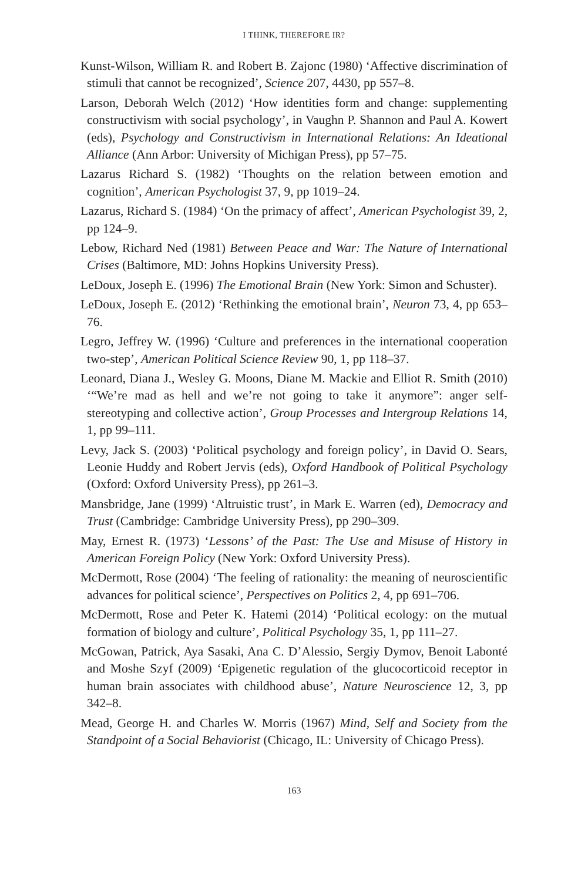I THINK, THEREFORE IR?
Kunst-Wilson, William R. and Robert B. Zajonc (1980) ‘Affective discrimination of stimuli that cannot be recognized’, Science 207, 4430, pp 557–8.
Larson, Deborah Welch (2012) ‘How identities form and change: supplementing constructivism with social psychology’, in Vaughn P. Shannon and Paul A. Kowert (eds), Psychology and Constructivism in International Relations: An Ideational Alliance (Ann Arbor: University of Michigan Press), pp 57–75.
Lazarus Richard S. (1982) ‘Thoughts on the relation between emotion and cognition’, American Psychologist 37, 9, pp 1019–24.
Lazarus, Richard S. (1984) ‘On the primacy of affect’, American Psychologist 39, 2, pp 124–9.
Lebow, Richard Ned (1981) Between Peace and War: The Nature of International Crises (Baltimore, MD: Johns Hopkins University Press).
LeDoux, Joseph E. (1996) The Emotional Brain (New York: Simon and Schuster).
LeDoux, Joseph E. (2012) ‘Rethinking the emotional brain’, Neuron 73, 4, pp 653–76.
Legro, Jeffrey W. (1996) ‘Culture and preferences in the international cooperation two-step’, American Political Science Review 90, 1, pp 118–37.
Leonard, Diana J., Wesley G. Moons, Diane M. Mackie and Elliot R. Smith (2010) ‘“We’re mad as hell and we’re not going to take it anymore”: anger self-stereotyping and collective action’, Group Processes and Intergroup Relations 14, 1, pp 99–111.
Levy, Jack S. (2003) ‘Political psychology and foreign policy’, in David O. Sears, Leonie Huddy and Robert Jervis (eds), Oxford Handbook of Political Psychology (Oxford: Oxford University Press), pp 261–3.
Mansbridge, Jane (1999) ‘Altruistic trust’, in Mark E. Warren (ed), Democracy and Trust (Cambridge: Cambridge University Press), pp 290–309.
May, Ernest R. (1973) ‘Lessons’ of the Past: The Use and Misuse of History in American Foreign Policy (New York: Oxford University Press).
McDermott, Rose (2004) ‘The feeling of rationality: the meaning of neuroscientific advances for political science’, Perspectives on Politics 2, 4, pp 691–706.
McDermott, Rose and Peter K. Hatemi (2014) ‘Political ecology: on the mutual formation of biology and culture’, Political Psychology 35, 1, pp 111–27.
McGowan, Patrick, Aya Sasaki, Ana C. D’Alessio, Sergiy Dymov, Benoit Labonté and Moshe Szyf (2009) ‘Epigenetic regulation of the glucocorticoid receptor in human brain associates with childhood abuse’, Nature Neuroscience 12, 3, pp 342–8.
Mead, George H. and Charles W. Morris (1967) Mind, Self and Society from the Standpoint of a Social Behaviorist (Chicago, IL: University of Chicago Press).
163